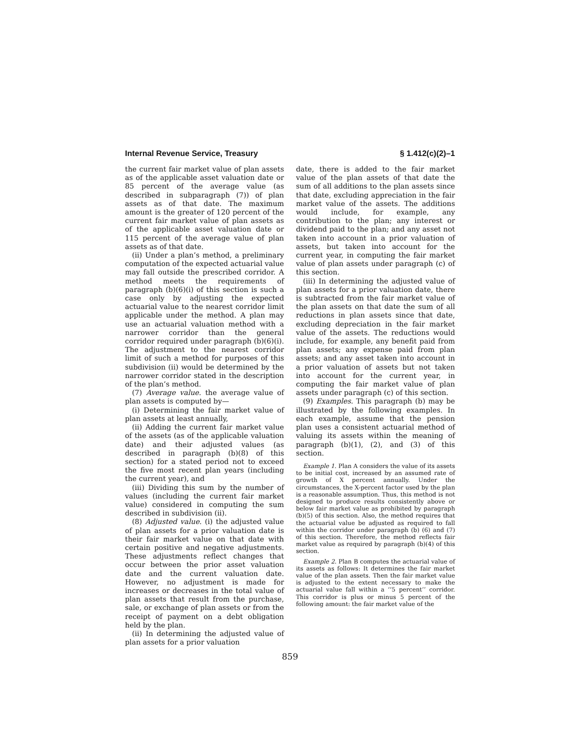Internal Revenue Service, Treasury § 1.412(c)(2)–1
the current fair market value of plan assets as of the applicable asset valuation date or 85 percent of the average value (as described in subparagraph (7)) of plan assets as of that date. The maximum amount is the greater of 120 percent of the current fair market value of plan assets as of the applicable asset valuation date or 115 percent of the average value of plan assets as of that date.
(ii) Under a plan’s method, a preliminary computation of the expected actuarial value may fall outside the prescribed corridor. A method meets the requirements of paragraph (b)(6)(i) of this section is such a case only by adjusting the expected actuarial value to the nearest corridor limit applicable under the method. A plan may use an actuarial valuation method with a narrower corridor than the general corridor required under paragraph (b)(6)(i). The adjustment to the nearest corridor limit of such a method for purposes of this subdivision (ii) would be determined by the narrower corridor stated in the description of the plan’s method.
(7) Average value. the average value of plan assets is computed by—
(i) Determining the fair market value of plan assets at least annually,
(ii) Adding the current fair market value of the assets (as of the applicable valuation date) and their adjusted values (as described in paragraph (b)(8) of this section) for a stated period not to exceed the five most recent plan years (including the current year), and
(iii) Dividing this sum by the number of values (including the current fair market value) considered in computing the sum described in subdivision (ii).
(8) Adjusted value. (i) the adjusted value of plan assets for a prior valuation date is their fair market value on that date with certain positive and negative adjustments. These adjustments reflect changes that occur between the prior asset valuation date and the current valuation date. However, no adjustment is made for increases or decreases in the total value of plan assets that result from the purchase, sale, or exchange of plan assets or from the receipt of payment on a debt obligation held by the plan.
(ii) In determining the adjusted value of plan assets for a prior valuation
date, there is added to the fair market value of the plan assets of that date the sum of all additions to the plan assets since that date, excluding appreciation in the fair market value of the assets. The additions would include, for example, any contribution to the plan; any interest or dividend paid to the plan; and any asset not taken into account in a prior valuation of assets, but taken into account for the current year, in computing the fair market value of plan assets under paragraph (c) of this section.
(iii) In determining the adjusted value of plan assets for a prior valuation date, there is subtracted from the fair market value of the plan assets on that date the sum of all reductions in plan assets since that date, excluding depreciation in the fair market value of the assets. The reductions would include, for example, any benefit paid from plan assets; any expense paid from plan assets; and any asset taken into account in a prior valuation of assets but not taken into account for the current year, in computing the fair market value of plan assets under paragraph (c) of this section.
(9) Examples. This paragraph (b) may be illustrated by the following examples. In each example, assume that the pension plan uses a consistent actuarial method of valuing its assets within the meaning of paragraph (b)(1), (2), and (3) of this section.
Example 1. Plan A considers the value of its assets to be initial cost, increased by an assumed rate of growth of X percent annually. Under the circumstances, the X-percent factor used by the plan is a reasonable assumption. Thus, this method is not designed to produce results consistently above or below fair market value as prohibited by paragraph (b)(5) of this section. Also, the method requires that the actuarial value be adjusted as required to fall within the corridor under paragraph (b) (6) and (7) of this section. Therefore, the method reflects fair market value as required by paragraph (b)(4) of this section.
Example 2. Plan B computes the actuarial value of its assets as follows: It determines the fair market value of the plan assets. Then the fair market value is adjusted to the extent necessary to make the actuarial value fall within a ‘‘5 percent’’ corridor. This corridor is plus or minus 5 percent of the following amount: the fair market value of the
859